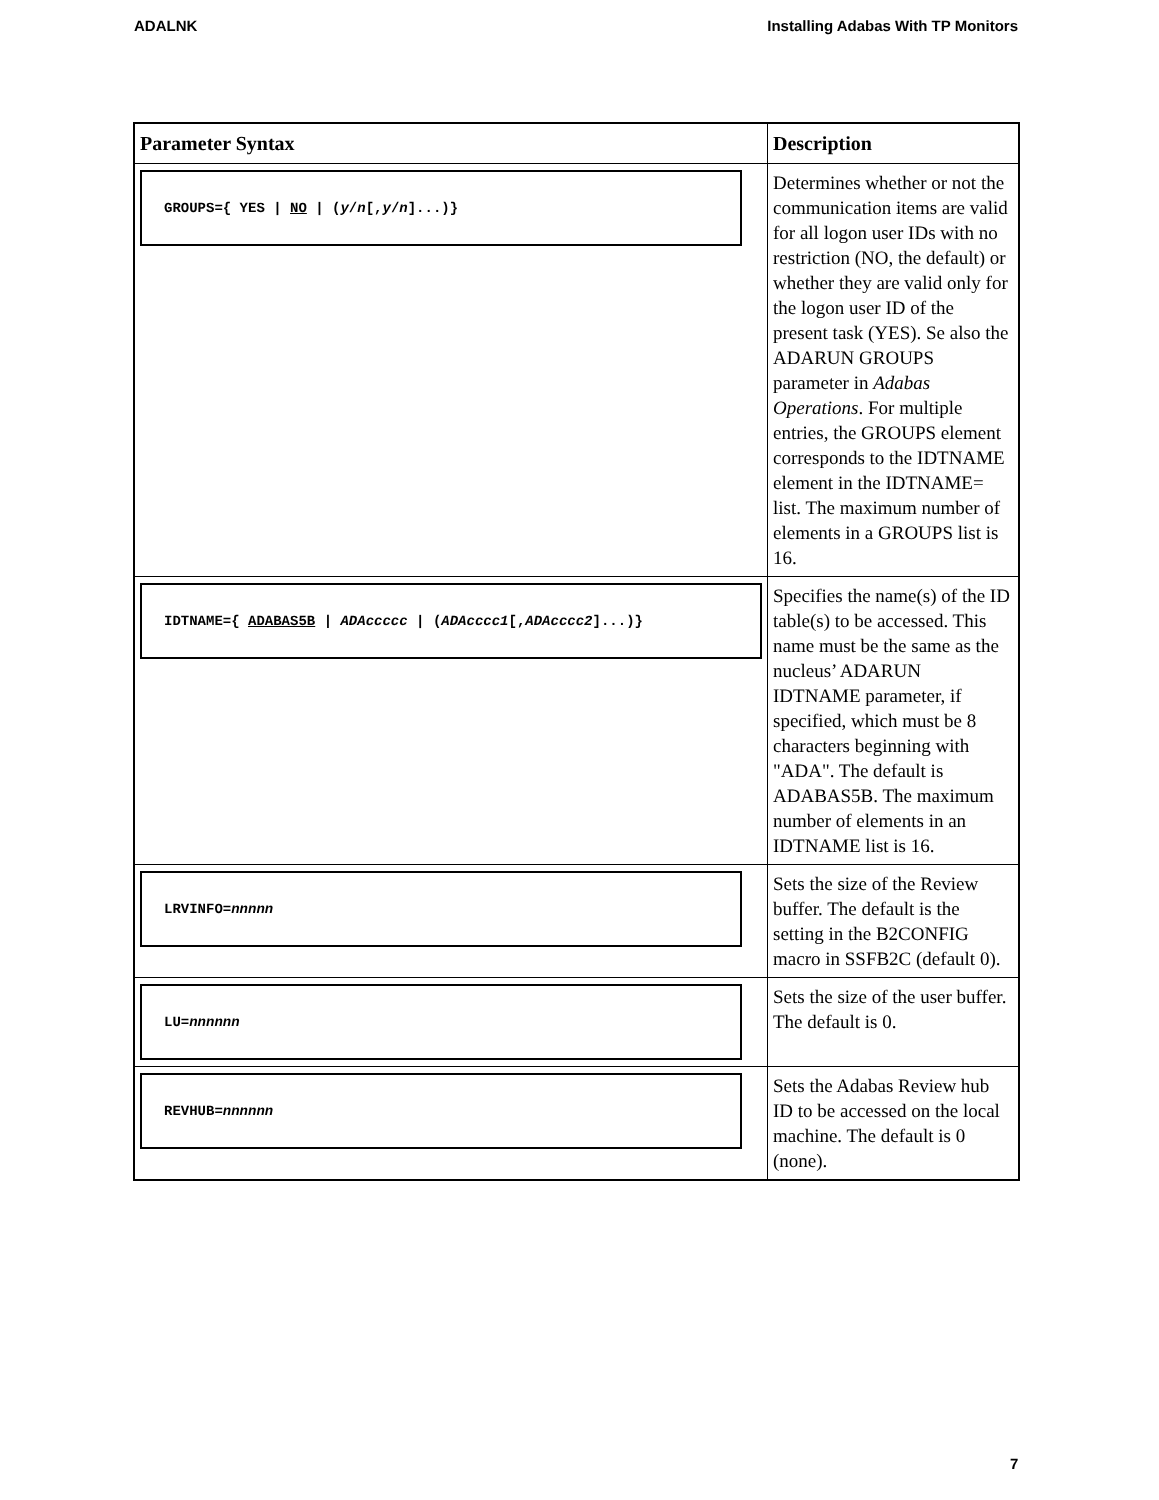ADALNK Installing Adabas With TP Monitors
| Parameter Syntax | Description |
| --- | --- |
| GROUPS={ YES / NO / ( y / n [, y / n ]...)} | Determines whether or not the communication items are valid for all logon user IDs with no restriction (NO, the default) or whether they are valid only for the logon user ID of the present task (YES). Se also the ADARUN GROUPS parameter in Adabas Operations . For multiple entries, the GROUPS element corresponds to the IDTNAME element in the IDTNAME= list. The maximum number of elements in a GROUPS list is 16. |
| IDTNAME={ ADABAS5B / ADAccccc / ( ADAcccc1 [, ADAcccc2 ]...)} | Specifies the name(s) of the ID table(s) to be accessed. This name must be the same as the nucleus’ ADARUN IDTNAME parameter, if specified, which must be 8 characters beginning with "ADA". The default is ADABAS5B. The maximum number of elements in an IDTNAME list is 16. |
| LRVINFO= nnnnn | Sets the size of the Review buffer. The default is the setting in the B2CONFIG macro in SSFB2C (default 0). |
| LU= nnnnnn | Sets the size of the user buffer. The default is 0. |
| REVHUB= nnnnnn | Sets the Adabas Review hub ID to be accessed on the local machine. The default is 0 (none). |
7